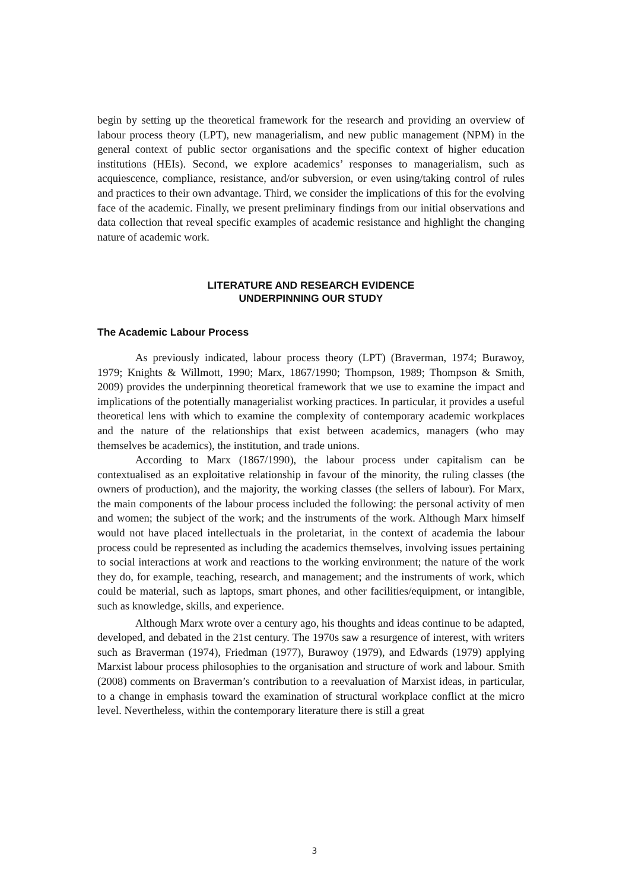begin by setting up the theoretical framework for the research and providing an overview of labour process theory (LPT), new managerialism, and new public management (NPM) in the general context of public sector organisations and the specific context of higher education institutions (HEIs). Second, we explore academics’ responses to managerialism, such as acquiescence, compliance, resistance, and/or subversion, or even using/taking control of rules and practices to their own advantage. Third, we consider the implications of this for the evolving face of the academic. Finally, we present preliminary findings from our initial observations and data collection that reveal specific examples of academic resistance and highlight the changing nature of academic work.
LITERATURE AND RESEARCH EVIDENCE
UNDERPINNING OUR STUDY
The Academic Labour Process
As previously indicated, labour process theory (LPT) (Braverman, 1974; Burawoy, 1979; Knights & Willmott, 1990; Marx, 1867/1990; Thompson, 1989; Thompson & Smith, 2009) provides the underpinning theoretical framework that we use to examine the impact and implications of the potentially managerialist working practices. In particular, it provides a useful theoretical lens with which to examine the complexity of contemporary academic workplaces and the nature of the relationships that exist between academics, managers (who may themselves be academics), the institution, and trade unions.
According to Marx (1867/1990), the labour process under capitalism can be contextualised as an exploitative relationship in favour of the minority, the ruling classes (the owners of production), and the majority, the working classes (the sellers of labour). For Marx, the main components of the labour process included the following: the personal activity of men and women; the subject of the work; and the instruments of the work. Although Marx himself would not have placed intellectuals in the proletariat, in the context of academia the labour process could be represented as including the academics themselves, involving issues pertaining to social interactions at work and reactions to the working environment; the nature of the work they do, for example, teaching, research, and management; and the instruments of work, which could be material, such as laptops, smart phones, and other facilities/equipment, or intangible, such as knowledge, skills, and experience.
Although Marx wrote over a century ago, his thoughts and ideas continue to be adapted, developed, and debated in the 21st century. The 1970s saw a resurgence of interest, with writers such as Braverman (1974), Friedman (1977), Burawoy (1979), and Edwards (1979) applying Marxist labour process philosophies to the organisation and structure of work and labour. Smith (2008) comments on Braverman’s contribution to a reevaluation of Marxist ideas, in particular, to a change in emphasis toward the examination of structural workplace conflict at the micro level. Nevertheless, within the contemporary literature there is still a great
3